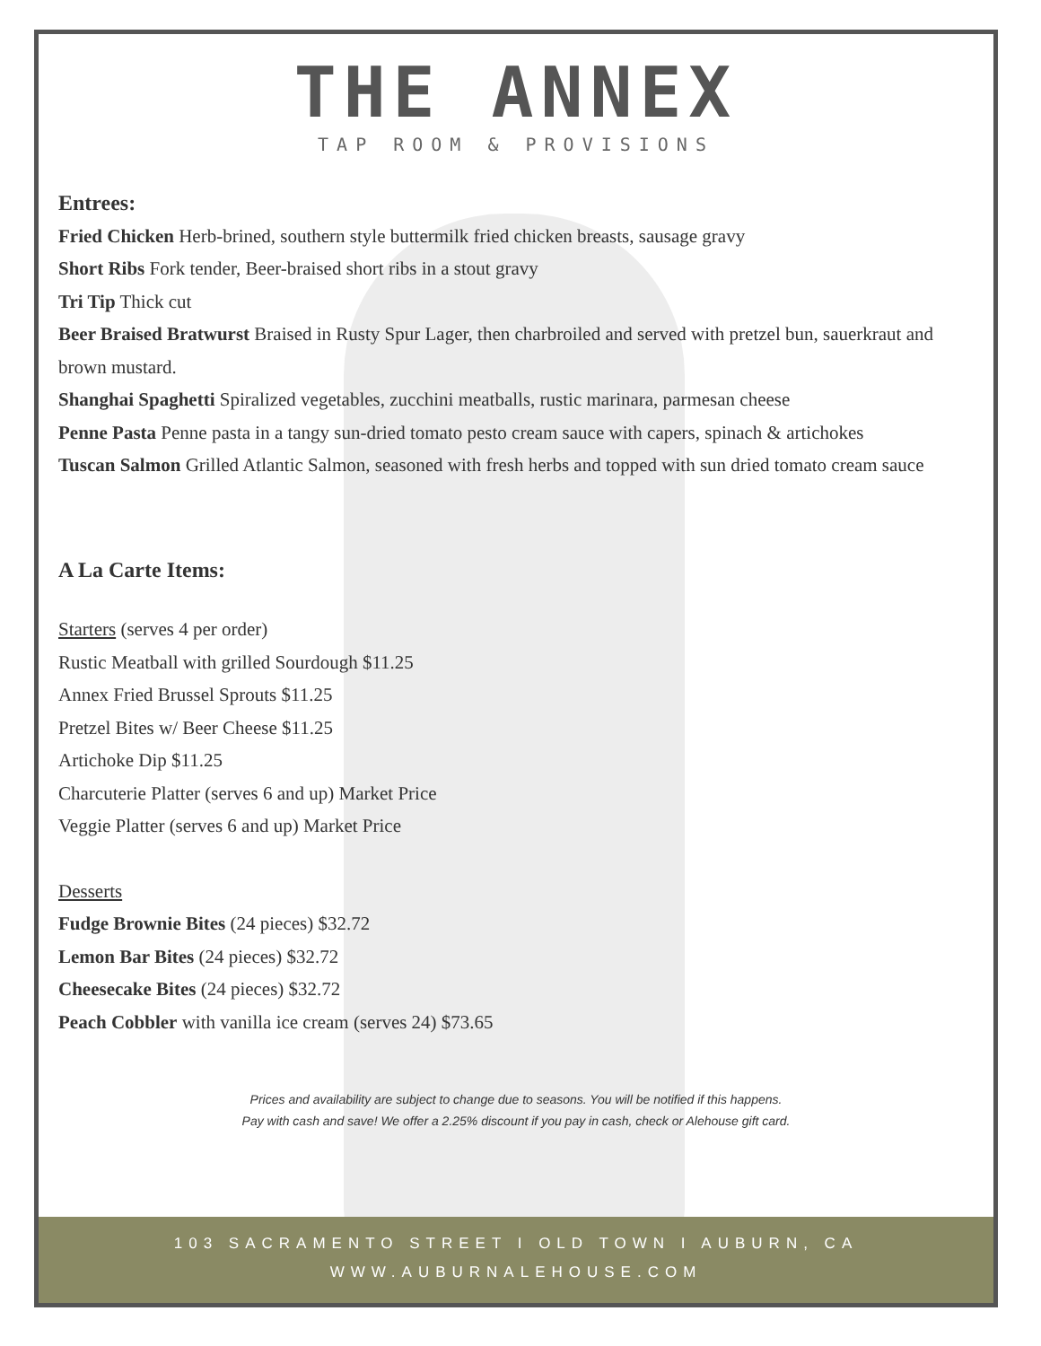THE ANNEX
TAP ROOM & PROVISIONS
Entrees:
Fried Chicken Herb-brined, southern style buttermilk fried chicken breasts, sausage gravy
Short Ribs Fork tender, Beer-braised short ribs in a stout gravy
Tri Tip Thick cut
Beer Braised Bratwurst Braised in Rusty Spur Lager, then charbroiled and served with pretzel bun, sauerkraut and brown mustard.
Shanghai Spaghetti Spiralized vegetables, zucchini meatballs, rustic marinara, parmesan cheese
Penne Pasta Penne pasta in a tangy sun-dried tomato pesto cream sauce with capers, spinach & artichokes
Tuscan Salmon Grilled Atlantic Salmon, seasoned with fresh herbs and topped with sun dried tomato cream sauce
A La Carte Items:
Starters (serves 4 per order)
Rustic Meatball with grilled Sourdough $11.25
Annex Fried Brussel Sprouts $11.25
Pretzel Bites w/ Beer Cheese $11.25
Artichoke Dip $11.25
Charcuterie Platter (serves 6 and up) Market Price
Veggie Platter (serves 6 and up) Market Price
Desserts
Fudge Brownie Bites (24 pieces) $32.72
Lemon Bar Bites (24 pieces) $32.72
Cheesecake Bites (24 pieces) $32.72
Peach Cobbler with vanilla ice cream (serves 24) $73.65
Prices and availability are subject to change due to seasons. You will be notified if this happens.
Pay with cash and save! We offer a 2.25% discount if you pay in cash, check or Alehouse gift card.
103 SACRAMENTO STREET I OLD TOWN I AUBURN, CA
WWW.AUBURNALEHOUSE.COM